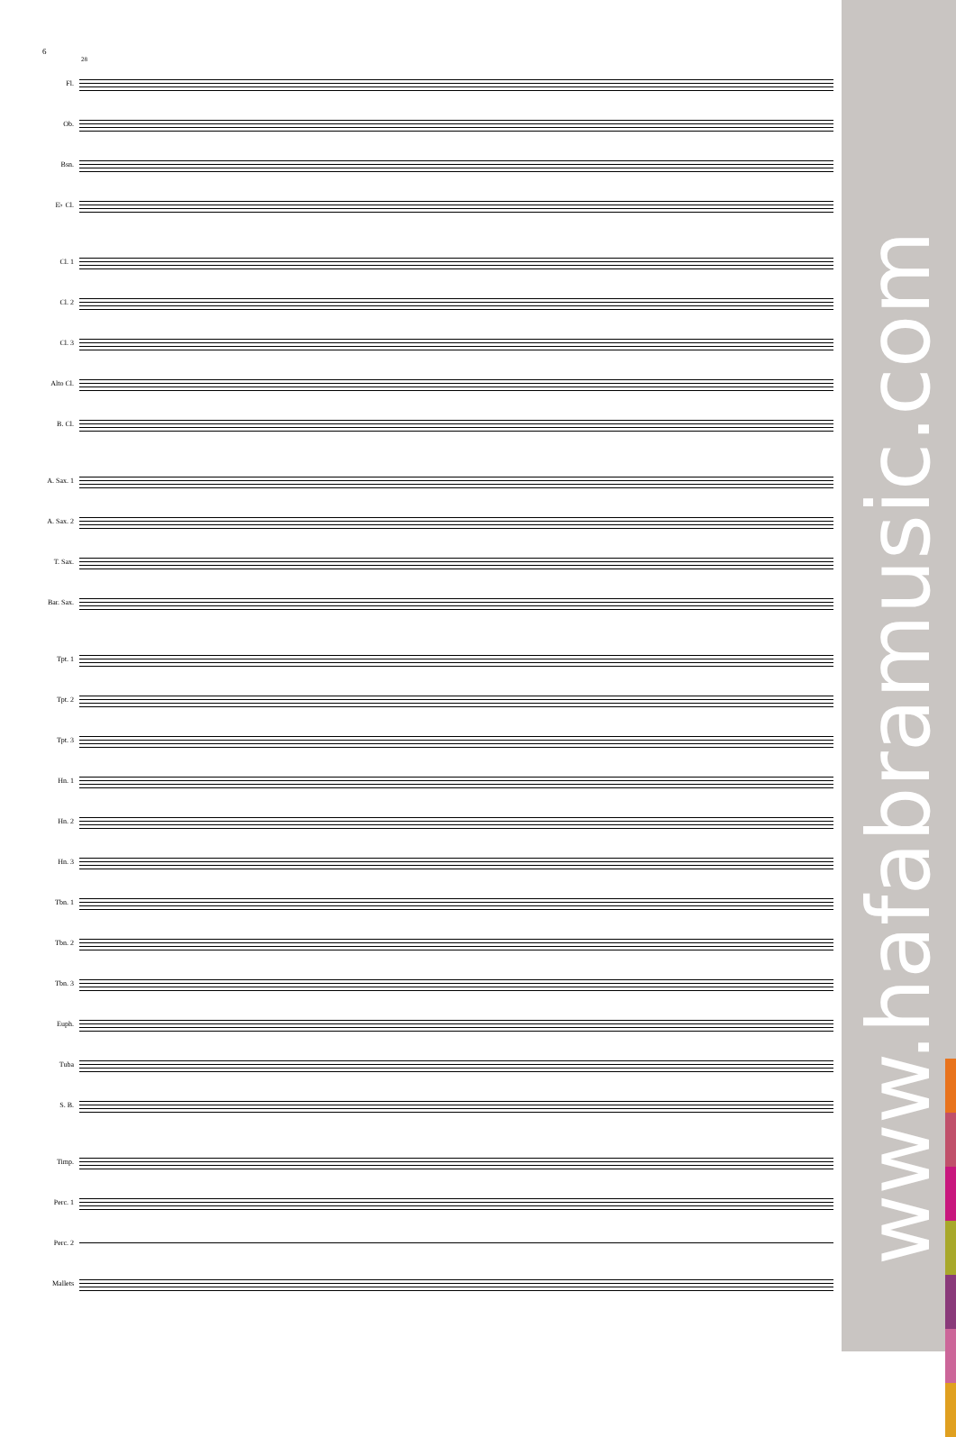www.hafabramusic.com
6
28
Fl.
Ob.
Bsn.
E♭ Cl.
Cl. 1
Cl. 2
Cl. 3
Alto Cl.
B. Cl.
A. Sax. 1
A. Sax. 2
T. Sax.
Bar. Sax.
Tpt. 1
Tpt. 2
Tpt. 3
Hn. 1
Hn. 2
Hn. 3
Tbn. 1
Tbn. 2
Tbn. 3
Euph.
Tuba
S. B.
Timp.
Perc. 1
Perc. 2
Mallets